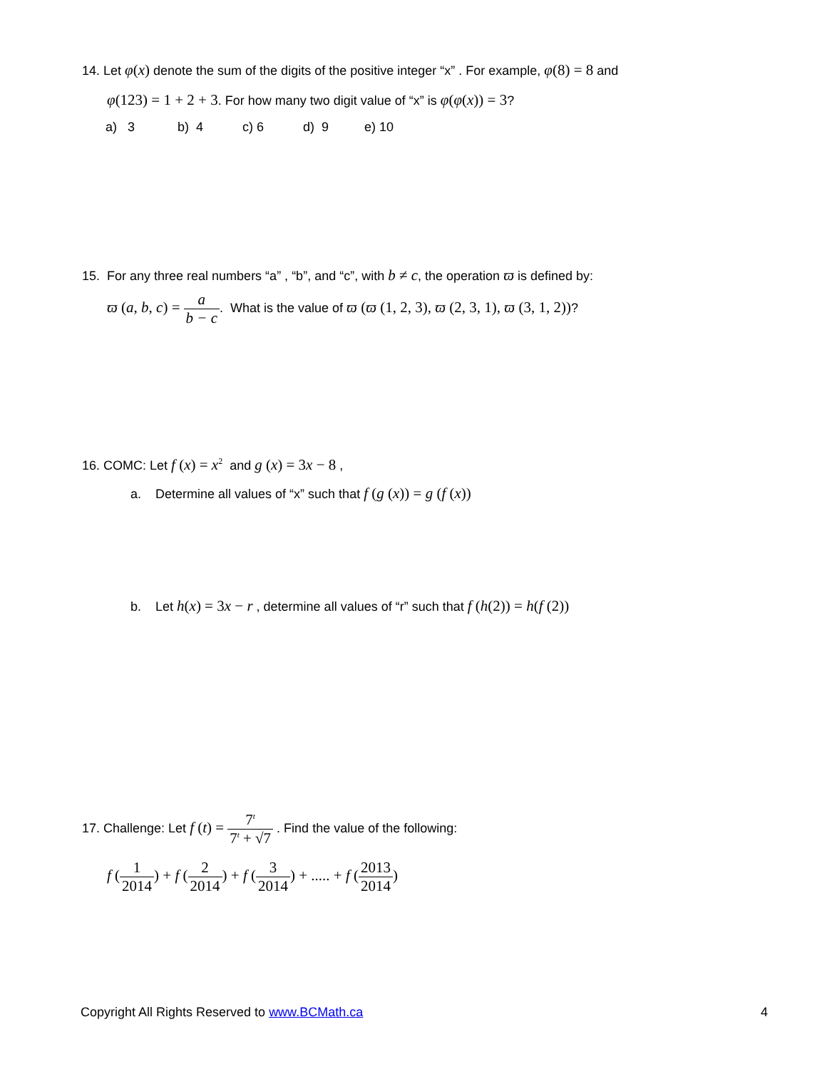14. Let φ(x) denote the sum of the digits of the positive integer “x” . For example, φ(8) = 8 and
φ(123) = 1 + 2 + 3. For how many two digit value of “x” is φ(φ(x)) = 3?
a) 3 b) 4 c) 6 d) 9 e) 10
15. For any three real numbers “a” , “b”, and “c”, with b ≠ c, the operation ϖ is defined by:
ϖ (a, b, c) = a b − c. What is the value of ϖ (ϖ (1, 2, 3), ϖ (2, 3, 1), ϖ (3, 1, 2))?
16. COMC: Let f (x) = x<sup>2</sup> and g (x) = 3x − 8 ,
a. Determine all values of “x” such that f (g (x)) = g (f (x))
b. Let h(x) = 3x − r , determine all values of “r” such that f (h(2)) = h(f (2))
17. Challenge: Let f (t) = 7<sup>t</sup> 7<sup>t</sup> + √7 . Find the value of the following:
f (1 2014) + f (2 2014) + f (3 2014) + ..... + f (2013 2014)
Copyright All Rights Reserved to www.BCMath.ca 4